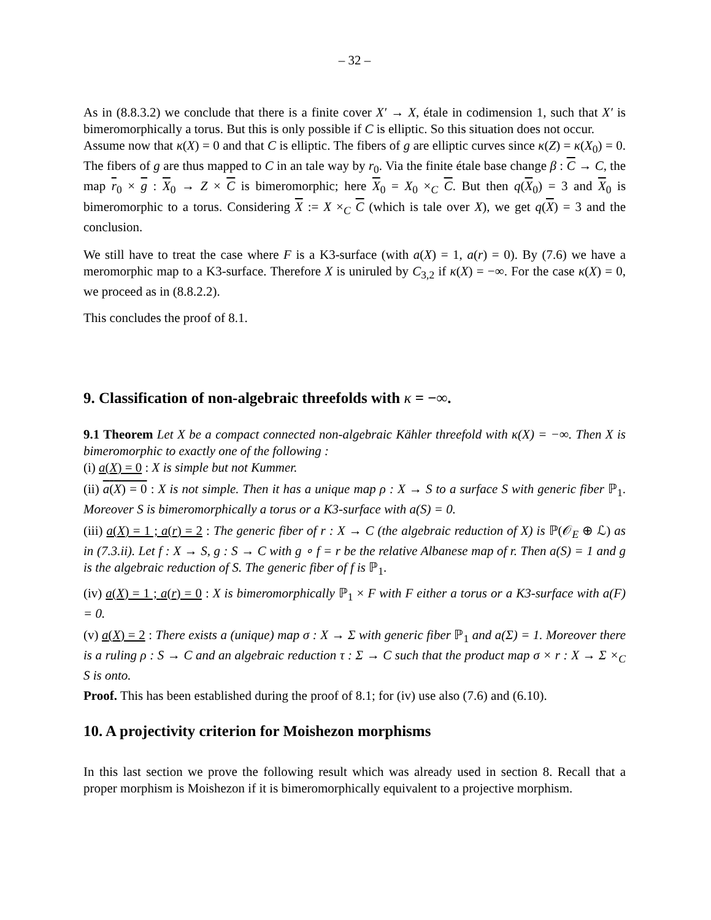– 32 –
As in (8.8.3.2) we conclude that there is a finite cover X′ → X, étale in codimension 1, such that X′ is bimeromorphically a torus. But this is only possible if C is elliptic. So this situation does not occur.
Assume now that κ(X) = 0 and that C is elliptic. The fibers of g are elliptic curves since κ(Z) = κ(X<sub>0</sub>) = 0. The fibers of g are thus mapped to C in an tale way by r<sub>0</sub>. Via the finite étale base change β : C → C, the map r<sub>0</sub> × g : X<sub>0</sub> → Z × C is bimeromorphic; here X<sub>0</sub> = X<sub>0</sub> ×<sub>C</sub> C. But then q(X<sub>0</sub>) = 3 and X<sub>0</sub> is bimeromorphic to a torus. Considering X := X ×<sub>C</sub> C (which is tale over X), we get q(X) = 3 and the conclusion.
We still have to treat the case where F is a K3-surface (with a(X) = 1, a(r) = 0). By (7.6) we have a meromorphic map to a K3-surface. Therefore X is uniruled by C<sub>3,2</sub> if κ(X) = −∞. For the case κ(X) = 0, we proceed as in (8.8.2.2).
This concludes the proof of 8.1.
9. Classification of non-algebraic threefolds with κ = −∞.
9.1 Theorem Let X be a compact connected non-algebraic Kähler threefold with κ(X) = −∞. Then X is bimeromorphic to exactly one of the following :
(i) a(X) = 0 : X is simple but not Kummer.
(ii) a(X) = 0 : X is not simple. Then it has a unique map ρ : X → S to a surface S with generic fiber ℙ<sub>1</sub>. Moreover S is bimeromorphically a torus or a K3-surface with a(S) = 0.
(iii) a(X) = 1 ; a(r) = 2 : The generic fiber of r : X → C (the algebraic reduction of X) is ℙ(𝒪<sub>E</sub> ⊕ ℒ) as in (7.3.ii). Let f : X → S, g : S → C with g ∘ f = r be the relative Albanese map of r. Then a(S) = 1 and g is the algebraic reduction of S. The generic fiber of f is ℙ<sub>1</sub>.
(iv) a(X) = 1 ; a(r) = 0 : X is bimeromorphically ℙ<sub>1</sub> × F with F either a torus or a K3-surface with a(F) = 0.
(v) a(X) = 2 : There exists a (unique) map σ : X → Σ with generic fiber ℙ<sub>1</sub> and a(Σ) = 1. Moreover there is a ruling ρ : S → C and an algebraic reduction τ : Σ → C such that the product map σ × r : X → Σ ×<sub>C</sub> S is onto.
Proof. This has been established during the proof of 8.1; for (iv) use also (7.6) and (6.10).
10. A projectivity criterion for Moishezon morphisms
In this last section we prove the following result which was already used in section 8. Recall that a proper morphism is Moishezon if it is bimeromorphically equivalent to a projective morphism.